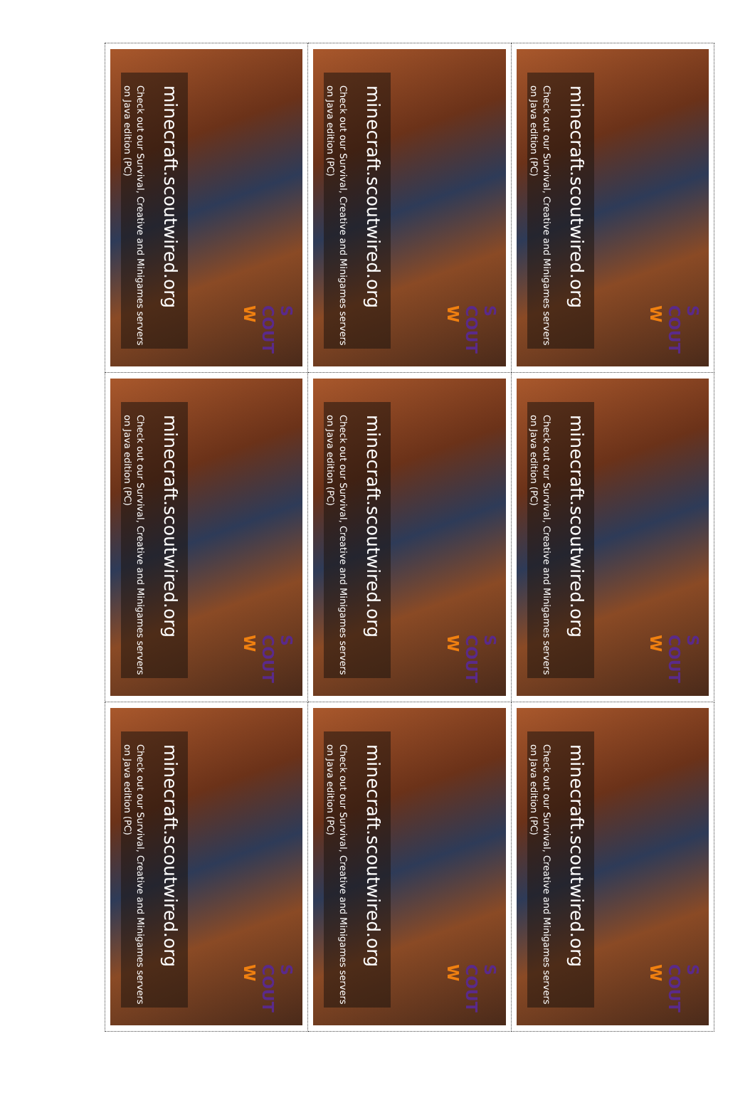| minecraft.scoutwired.org Check out our Survival, Creative and Minigames servers on Java edition (PC) S COUT W | minecraft.scoutwired.org Check out our Survival, Creative and Minigames servers on Java edition (PC) S COUT W | minecraft.scoutwired.org Check out our Survival, Creative and Minigames servers on Java edition (PC) S COUT W |
| minecraft.scoutwired.org Check out our Survival, Creative and Minigames servers on Java edition (PC) S COUT W | minecraft.scoutwired.org Check out our Survival, Creative and Minigames servers on Java edition (PC) S COUT W | minecraft.scoutwired.org Check out our Survival, Creative and Minigames servers on Java edition (PC) S COUT W |
| minecraft.scoutwired.org Check out our Survival, Creative and Minigames servers on Java edition (PC) S COUT W | minecraft.scoutwired.org Check out our Survival, Creative and Minigames servers on Java edition (PC) S COUT W | minecraft.scoutwired.org Check out our Survival, Creative and Minigames servers on Java edition (PC) S COUT W |